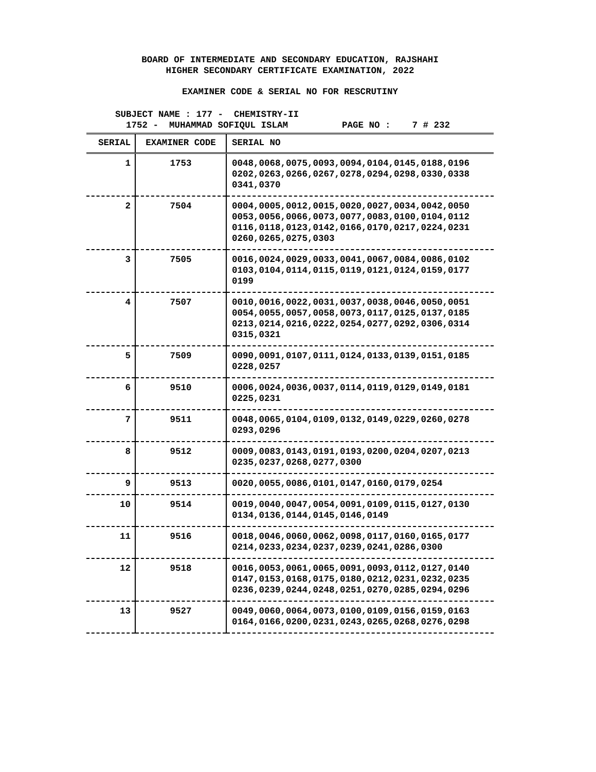BOARD OF INTERMEDIATE AND SECONDARY EDUCATION, RAJSHAHI
HIGHER SECONDARY CERTIFICATE EXAMINATION, 2022
EXAMINER CODE & SERIAL NO FOR RESCRUTINY
SUBJECT NAME : 177 - CHEMISTRY-II 1752 - MUHAMMAD SOFIQUL ISLAM PAGE NO : 7 # 232
| SERIAL | EXAMINER CODE | SERIAL NO |
| --- | --- | --- |
| 1 | 1753 | 0048,0068,0075,0093,0094,0104,0145,0188,0196 0202,0263,0266,0267,0278,0294,0298,0330,0338 0341,0370 |
| 2 | 7504 | 0004,0005,0012,0015,0020,0027,0034,0042,0050 0053,0056,0066,0073,0077,0083,0100,0104,0112 0116,0118,0123,0142,0166,0170,0217,0224,0231 0260,0265,0275,0303 |
| 3 | 7505 | 0016,0024,0029,0033,0041,0067,0084,0086,0102 0103,0104,0114,0115,0119,0121,0124,0159,0177 0199 |
| 4 | 7507 | 0010,0016,0022,0031,0037,0038,0046,0050,0051 0054,0055,0057,0058,0073,0117,0125,0137,0185 0213,0214,0216,0222,0254,0277,0292,0306,0314 0315,0321 |
| 5 | 7509 | 0090,0091,0107,0111,0124,0133,0139,0151,0185 0228,0257 |
| 6 | 9510 | 0006,0024,0036,0037,0114,0119,0129,0149,0181 0225,0231 |
| 7 | 9511 | 0048,0065,0104,0109,0132,0149,0229,0260,0278 0293,0296 |
| 8 | 9512 | 0009,0083,0143,0191,0193,0200,0204,0207,0213 0235,0237,0268,0277,0300 |
| 9 | 9513 | 0020,0055,0086,0101,0147,0160,0179,0254 |
| 10 | 9514 | 0019,0040,0047,0054,0091,0109,0115,0127,0130 0134,0136,0144,0145,0146,0149 |
| 11 | 9516 | 0018,0046,0060,0062,0098,0117,0160,0165,0177 0214,0233,0234,0237,0239,0241,0286,0300 |
| 12 | 9518 | 0016,0053,0061,0065,0091,0093,0112,0127,0140 0147,0153,0168,0175,0180,0212,0231,0232,0235 0236,0239,0244,0248,0251,0270,0285,0294,0296 |
| 13 | 9527 | 0049,0060,0064,0073,0100,0109,0156,0159,0163 0164,0166,0200,0231,0243,0265,0268,0276,0298 |